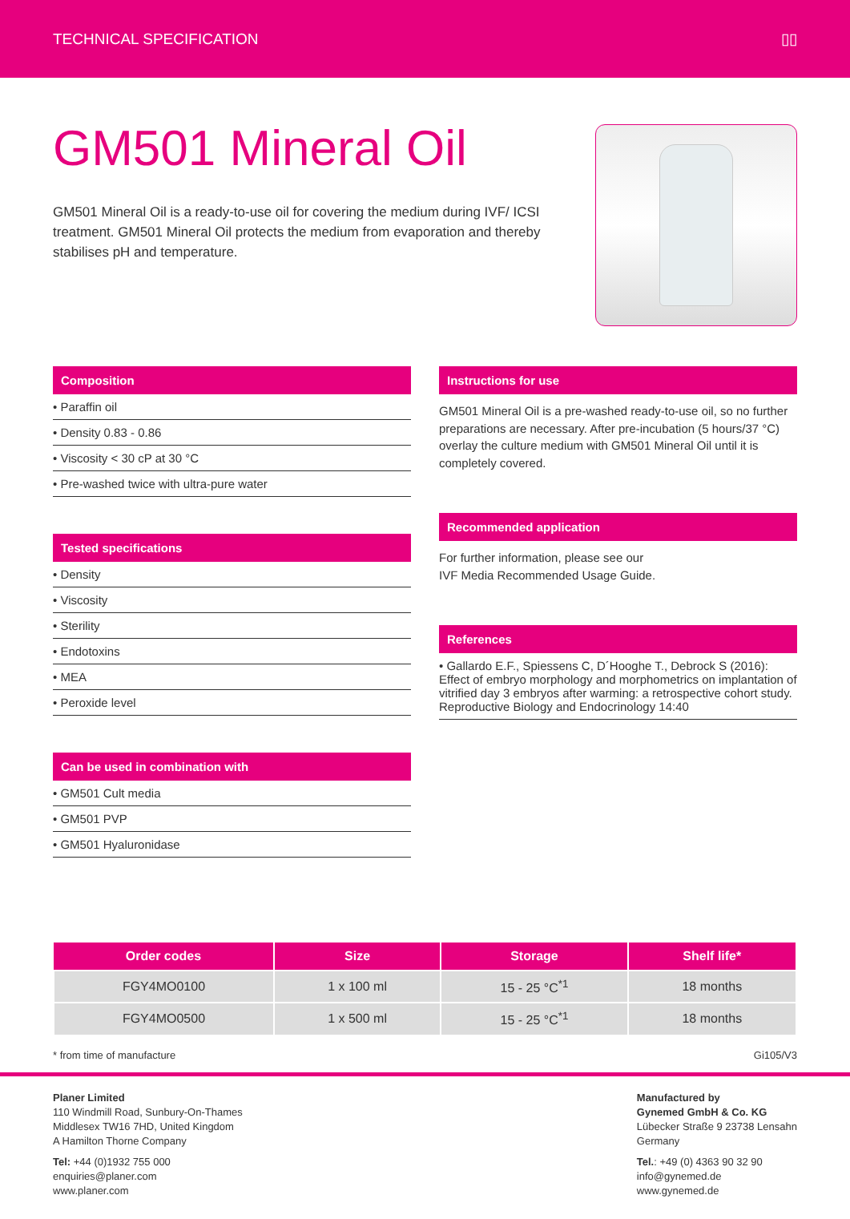TECHNICAL SPECIFICATION ▯▯
GM501 Mineral Oil
GM501 Mineral Oil is a ready-to-use oil for covering the medium during IVF/ ICSI treatment. GM501 Mineral Oil protects the medium from evaporation and thereby stabilises pH and temperature.
Composition
• Paraffin oil
• Density 0.83 - 0.86
• Viscosity < 30 cP at 30 °C
• Pre-washed twice with ultra-pure water
Tested specifications
• Density
• Viscosity
• Sterility
• Endotoxins
• MEA
• Peroxide level
Can be used in combination with
• GM501 Cult media
• GM501 PVP
• GM501 Hyaluronidase
Instructions for use
GM501 Mineral Oil is a pre-washed ready-to-use oil, so no further preparations are necessary. After pre-incubation (5 hours/37 °C) overlay the culture medium with GM501 Mineral Oil until it is completely covered.
Recommended application
For further information, please see our
IVF Media Recommended Usage Guide.
References
• Gallardo E.F., Spiessens C, D´Hooghe T., Debrock S (2016): Effect of embryo morphology and morphometrics on implantation of vitrified day 3 embryos after warming: a retrospective cohort study. Reproductive Biology and Endocrinology 14:40
| Order codes | Size | Storage | Shelf life* |
| --- | --- | --- | --- |
| FGY4MO0100 | 1 x 100 ml | 15 - 25 °C<sup>*1</sup> | 18 months |
| FGY4MO0500 | 1 x 500 ml | 15 - 25 °C<sup>*1</sup> | 18 months |
* from time of manufacture Gi105/V3
Planer Limited
110 Windmill Road, Sunbury-On-Thames
Middlesex TW16 7HD, United Kingdom
A Hamilton Thorne Company
Tel: +44 (0)1932 755 000
enquiries@planer.com
www.planer.com
Manufactured by
Gynemed GmbH & Co. KG
Lübecker Straße 9 23738 Lensahn
Germany
Tel.: +49 (0) 4363 90 32 90
info@gynemed.de
www.gynemed.de